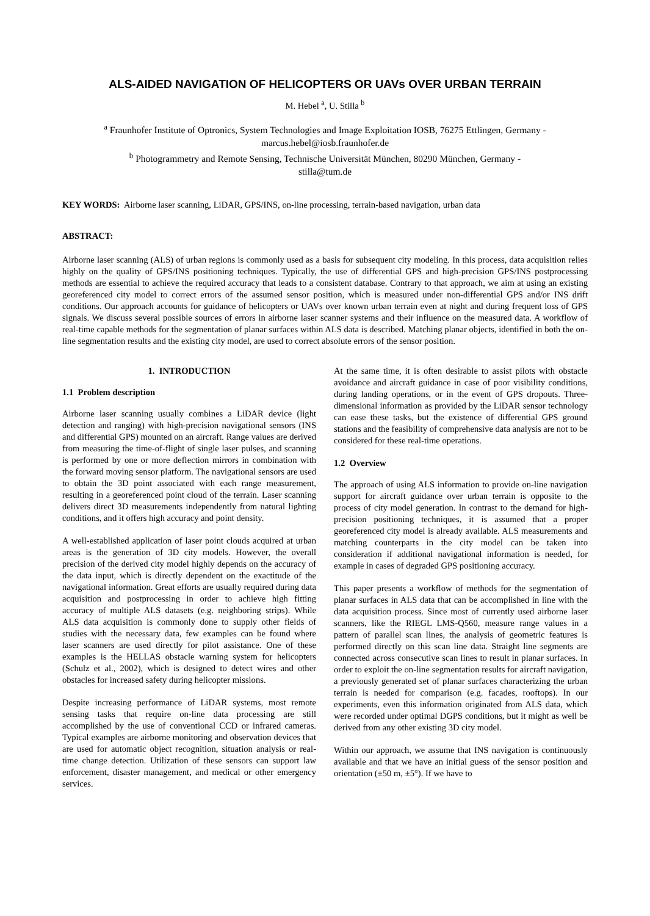ALS-AIDED NAVIGATION OF HELICOPTERS OR UAVs OVER URBAN TERRAIN
M. Hebel <sup>a</sup>, U. Stilla <sup>b</sup>
<sup>a</sup> Fraunhofer Institute of Optronics, System Technologies and Image Exploitation IOSB, 76275 Ettlingen, Germany -
marcus.hebel@iosb.fraunhofer.de
<sup>b</sup> Photogrammetry and Remote Sensing, Technische Universität München, 80290 München, Germany -
stilla@tum.de
KEY WORDS: Airborne laser scanning, LiDAR, GPS/INS, on-line processing, terrain-based navigation, urban data
ABSTRACT:
Airborne laser scanning (ALS) of urban regions is commonly used as a basis for subsequent city modeling. In this process, data acquisition relies highly on the quality of GPS/INS positioning techniques. Typically, the use of differential GPS and high-precision GPS/INS postprocessing methods are essential to achieve the required accuracy that leads to a consistent database. Contrary to that approach, we aim at using an existing georeferenced city model to correct errors of the assumed sensor position, which is measured under non-differential GPS and/or INS drift conditions. Our approach accounts for guidance of helicopters or UAVs over known urban terrain even at night and during frequent loss of GPS signals. We discuss several possible sources of errors in airborne laser scanner systems and their influence on the measured data. A workflow of real-time capable methods for the segmentation of planar surfaces within ALS data is described. Matching planar objects, identified in both the on-line segmentation results and the existing city model, are used to correct absolute errors of the sensor position.
1. INTRODUCTION
1.1 Problem description
Airborne laser scanning usually combines a LiDAR device (light detection and ranging) with high-precision navigational sensors (INS and differential GPS) mounted on an aircraft. Range values are derived from measuring the time-of-flight of single laser pulses, and scanning is performed by one or more deflection mirrors in combination with the forward moving sensor platform. The navigational sensors are used to obtain the 3D point associated with each range measurement, resulting in a georeferenced point cloud of the terrain. Laser scanning delivers direct 3D measurements independently from natural lighting conditions, and it offers high accuracy and point density.
A well-established application of laser point clouds acquired at urban areas is the generation of 3D city models. However, the overall precision of the derived city model highly depends on the accuracy of the data input, which is directly dependent on the exactitude of the navigational information. Great efforts are usually required during data acquisition and postprocessing in order to achieve high fitting accuracy of multiple ALS datasets (e.g. neighboring strips). While ALS data acquisition is commonly done to supply other fields of studies with the necessary data, few examples can be found where laser scanners are used directly for pilot assistance. One of these examples is the HELLAS obstacle warning system for helicopters (Schulz et al., 2002), which is designed to detect wires and other obstacles for increased safety during helicopter missions.
Despite increasing performance of LiDAR systems, most remote sensing tasks that require on-line data processing are still accomplished by the use of conventional CCD or infrared cameras. Typical examples are airborne monitoring and observation devices that are used for automatic object recognition, situation analysis or real-time change detection. Utilization of these sensors can support law enforcement, disaster management, and medical or other emergency services.
At the same time, it is often desirable to assist pilots with obstacle avoidance and aircraft guidance in case of poor visibility conditions, during landing operations, or in the event of GPS dropouts. Three-dimensional information as provided by the LiDAR sensor technology can ease these tasks, but the existence of differential GPS ground stations and the feasibility of comprehensive data analysis are not to be considered for these real-time operations.
1.2 Overview
The approach of using ALS information to provide on-line navigation support for aircraft guidance over urban terrain is opposite to the process of city model generation. In contrast to the demand for high-precision positioning techniques, it is assumed that a proper georeferenced city model is already available. ALS measurements and matching counterparts in the city model can be taken into consideration if additional navigational information is needed, for example in cases of degraded GPS positioning accuracy.
This paper presents a workflow of methods for the segmentation of planar surfaces in ALS data that can be accomplished in line with the data acquisition process. Since most of currently used airborne laser scanners, like the RIEGL LMS-Q560, measure range values in a pattern of parallel scan lines, the analysis of geometric features is performed directly on this scan line data. Straight line segments are connected across consecutive scan lines to result in planar surfaces. In order to exploit the on-line segmentation results for aircraft navigation, a previously generated set of planar surfaces characterizing the urban terrain is needed for comparison (e.g. facades, rooftops). In our experiments, even this information originated from ALS data, which were recorded under optimal DGPS conditions, but it might as well be derived from any other existing 3D city model.
Within our approach, we assume that INS navigation is continuously available and that we have an initial guess of the sensor position and orientation (±50 m, ±5°). If we have to